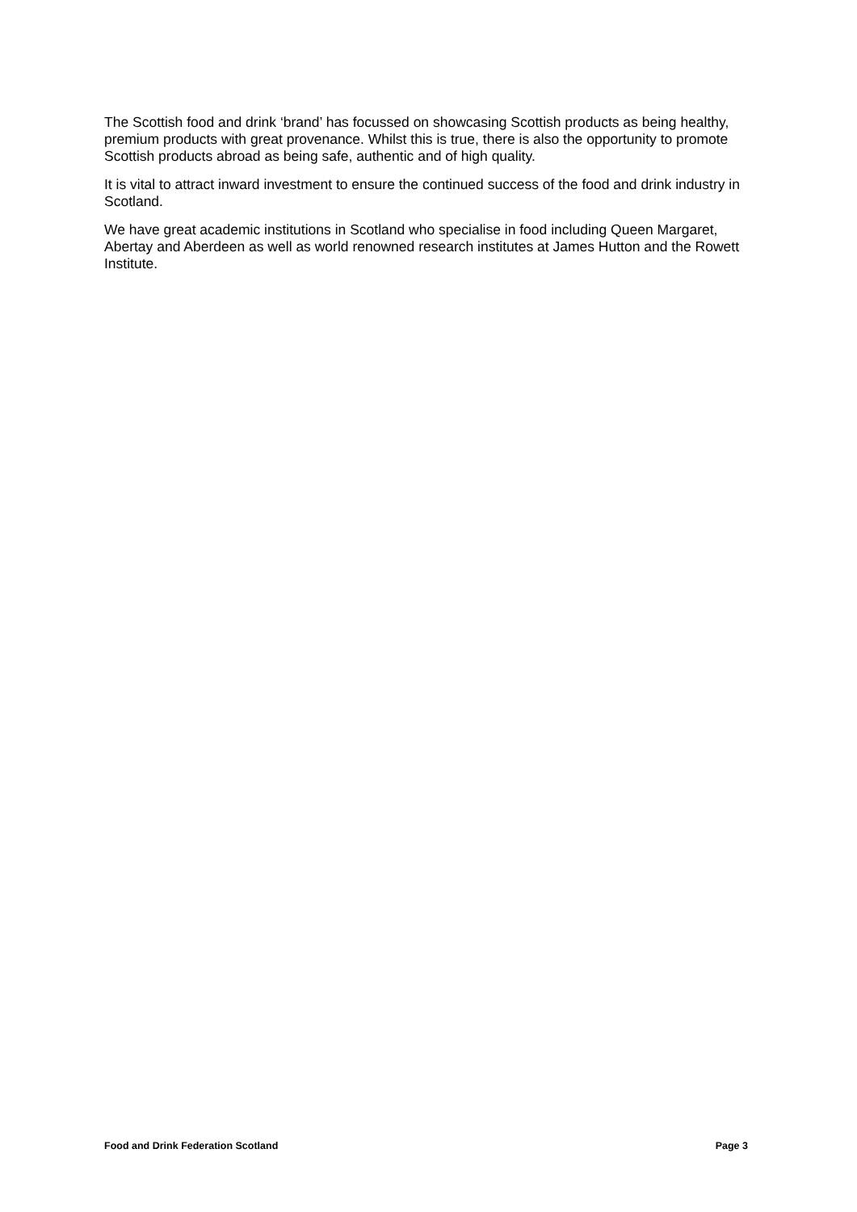The Scottish food and drink ‘brand’ has focussed on showcasing Scottish products as being healthy, premium products with great provenance. Whilst this is true, there is also the opportunity to promote Scottish products abroad as being safe, authentic and of high quality.
It is vital to attract inward investment to ensure the continued success of the food and drink industry in Scotland.
We have great academic institutions in Scotland who specialise in food including Queen Margaret, Abertay and Aberdeen as well as world renowned research institutes at James Hutton and the Rowett Institute.
Food and Drink Federation Scotland Page 3